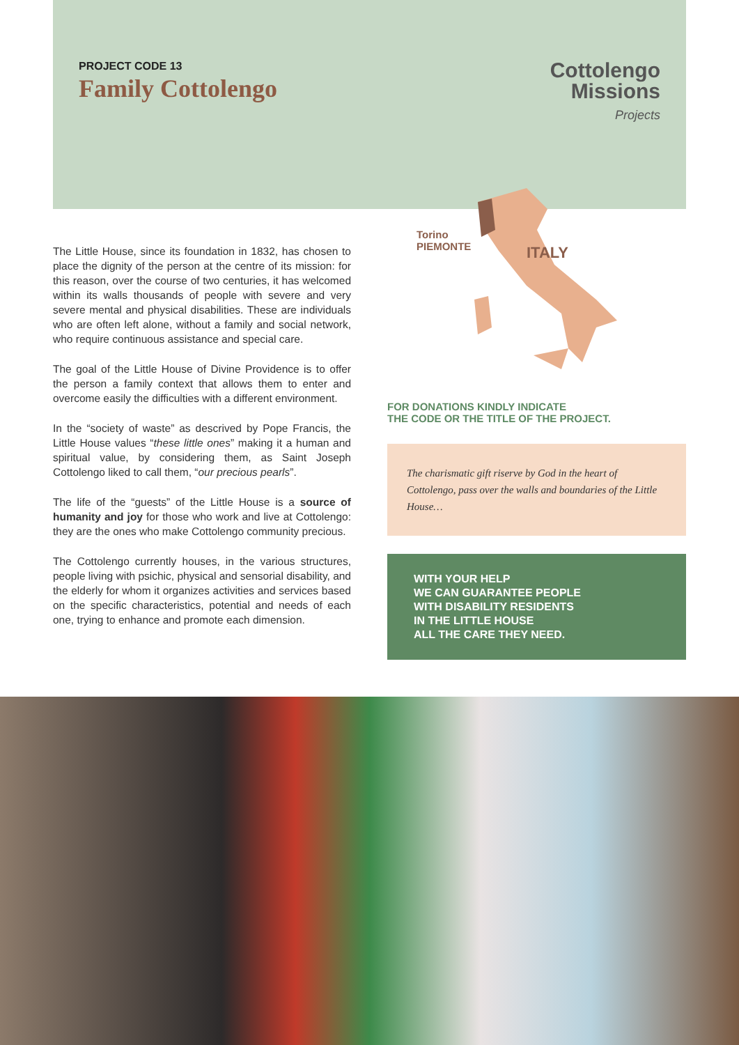PROJECT CODE 13
Family Cottolengo
Cottolengo
Missions
Projects
The Little House, since its foundation in 1832, has chosen to place the dignity of the person at the centre of its mission: for this reason, over the course of two centuries, it has welcomed within its walls thousands of people with severe and very severe mental and physical disabilities. These are individuals who are often left alone, without a family and social network, who require continuous assistance and special care.
The goal of the Little House of Divine Providence is to offer the person a family context that allows them to enter and overcome easily the difficulties with a different environment.
In the “society of waste” as descrived by Pope Francis, the Little House values “these little ones” making it a human and spiritual value, by considering them, as Saint Joseph Cottolengo liked to call them, “our precious pearls”.
The life of the “guests” of the Little House is a source of humanity and joy for those who work and live at Cottolengo: they are the ones who make Cottolengo community precious.
The Cottolengo currently houses, in the various structures, people living with psichic, physical and sensorial disability, and the elderly for whom it organizes activities and services based on the specific characteristics, potential and needs of each one, trying to enhance and promote each dimension.
Torino
PIEMONTE
ITALY
FOR DONATIONS KINDLY INDICATE
THE CODE OR THE TITLE OF THE PROJECT.
The charismatic gift riserve by God in the heart of Cottolengo, pass over the walls and boundaries of the Little House…
WITH YOUR HELP
WE CAN GUARANTEE PEOPLE
WITH DISABILITY RESIDENTS
IN THE LITTLE HOUSE
ALL THE CARE THEY NEED.